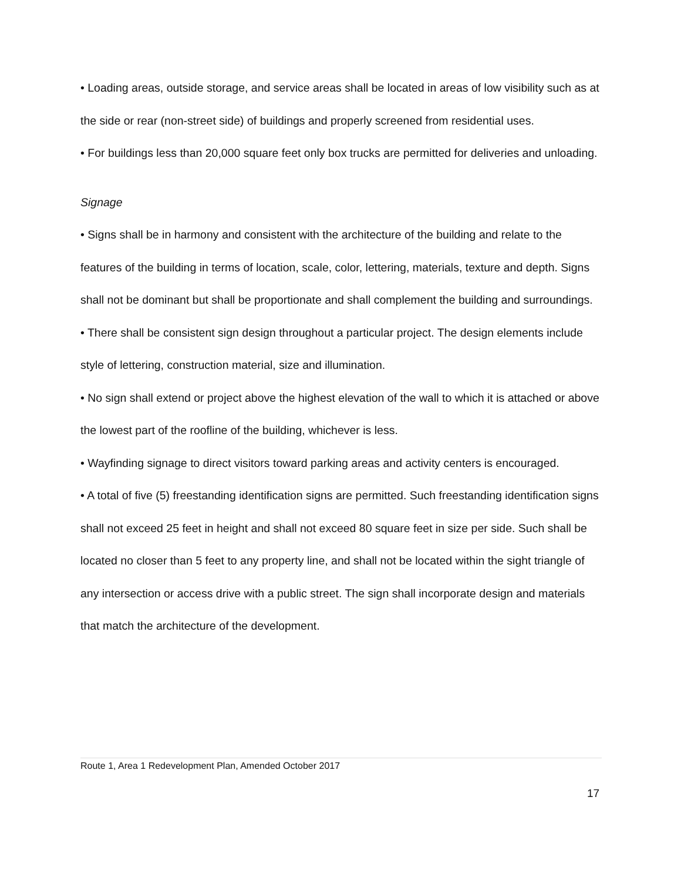• Loading areas, outside storage, and service areas shall be located in areas of low visibility such as at the side or rear (non-street side) of buildings and properly screened from residential uses.
• For buildings less than 20,000 square feet only box trucks are permitted for deliveries and unloading.
Signage
• Signs shall be in harmony and consistent with the architecture of the building and relate to the features of the building in terms of location, scale, color, lettering, materials, texture and depth. Signs shall not be dominant but shall be proportionate and shall complement the building and surroundings.
• There shall be consistent sign design throughout a particular project. The design elements include style of lettering, construction material, size and illumination.
• No sign shall extend or project above the highest elevation of the wall to which it is attached or above the lowest part of the roofline of the building, whichever is less.
• Wayfinding signage to direct visitors toward parking areas and activity centers is encouraged.
• A total of five (5) freestanding identification signs are permitted. Such freestanding identification signs shall not exceed 25 feet in height and shall not exceed 80 square feet in size per side. Such shall be located no closer than 5 feet to any property line, and shall not be located within the sight triangle of any intersection or access drive with a public street. The sign shall incorporate design and materials that match the architecture of the development.
Route 1, Area 1 Redevelopment Plan, Amended October 2017
17